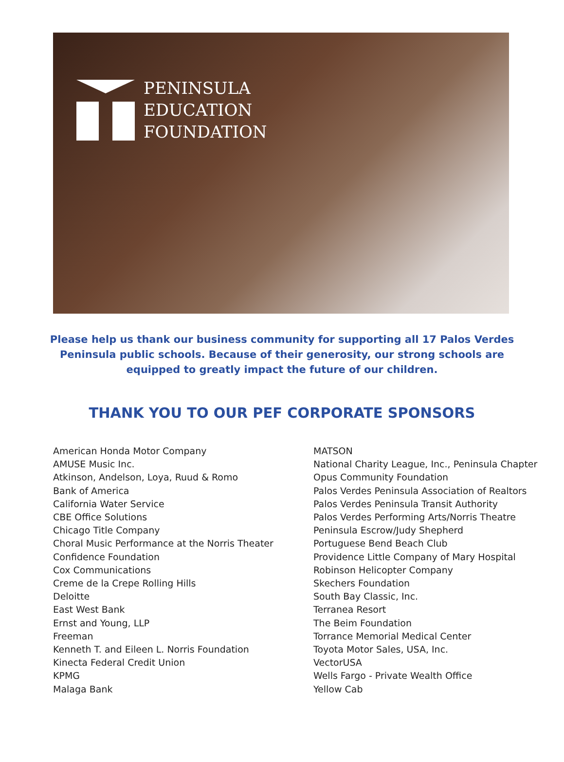PENINSULA
EDUCATION
FOUNDATION
Please help us thank our business community for supporting all 17 Palos Verdes Peninsula public schools. Because of their generosity, our strong schools are equipped to greatly impact the future of our children.
THANK YOU TO OUR PEF CORPORATE SPONSORS
American Honda Motor Company
AMUSE Music Inc.
Atkinson, Andelson, Loya, Ruud & Romo
Bank of America
California Water Service
CBE Office Solutions
Chicago Title Company
Choral Music Performance at the Norris Theater
Confidence Foundation
Cox Communications
Creme de la Crepe Rolling Hills
Deloitte
East West Bank
Ernst and Young, LLP
Freeman
Kenneth T. and Eileen L. Norris Foundation
Kinecta Federal Credit Union
KPMG
Malaga Bank
MATSON
National Charity League, Inc., Peninsula Chapter
Opus Community Foundation
Palos Verdes Peninsula Association of Realtors
Palos Verdes Peninsula Transit Authority
Palos Verdes Performing Arts/Norris Theatre
Peninsula Escrow/Judy Shepherd
Portuguese Bend Beach Club
Providence Little Company of Mary Hospital
Robinson Helicopter Company
Skechers Foundation
South Bay Classic, Inc.
Terranea Resort
The Beim Foundation
Torrance Memorial Medical Center
Toyota Motor Sales, USA, Inc.
VectorUSA
Wells Fargo - Private Wealth Office
Yellow Cab